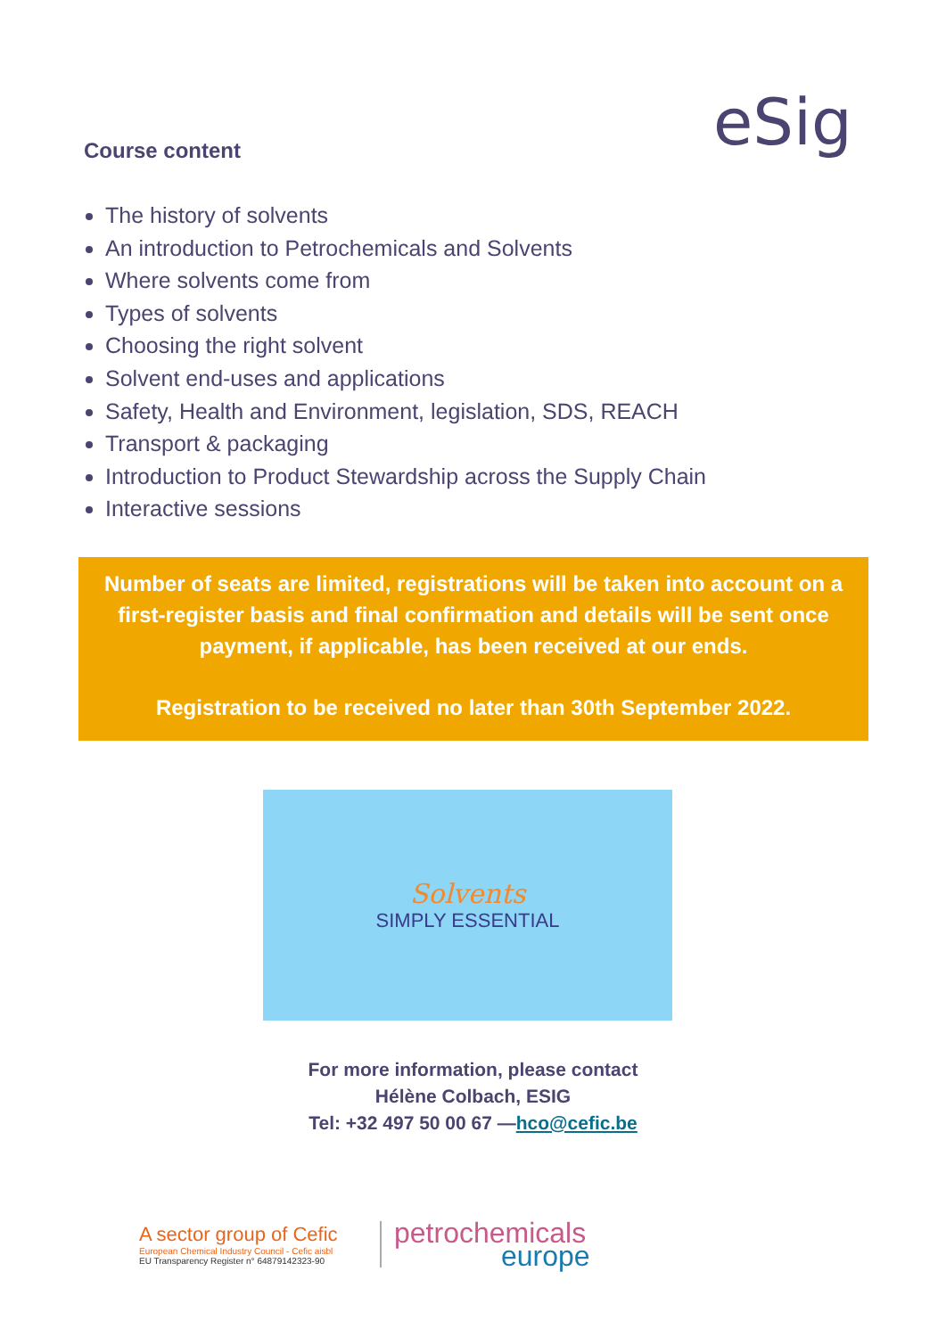eSig
Course content
The history of solvents
An introduction to Petrochemicals and Solvents
Where solvents come from
Types of solvents
Choosing the right solvent
Solvent end-uses and applications
Safety, Health and Environment, legislation, SDS, REACH
Transport & packaging
Introduction to Product Stewardship across the Supply Chain
Interactive sessions
Number of seats are limited, registrations will be taken into account on a first-register basis and final confirmation and details will be sent once payment, if applicable, has been received at our ends.
Registration to be received no later than 30th September 2022.
Solvents
SIMPLY ESSENTIAL
For more information, please contact
Hélène Colbach, ESIG
Tel: +32 497 50 00 67 —hco@cefic.be
A sector group of Cefic
European Chemical Industry Council - Cefic aisbl
EU Transparency Register n° 64879142323-90
petrochemicals
europe